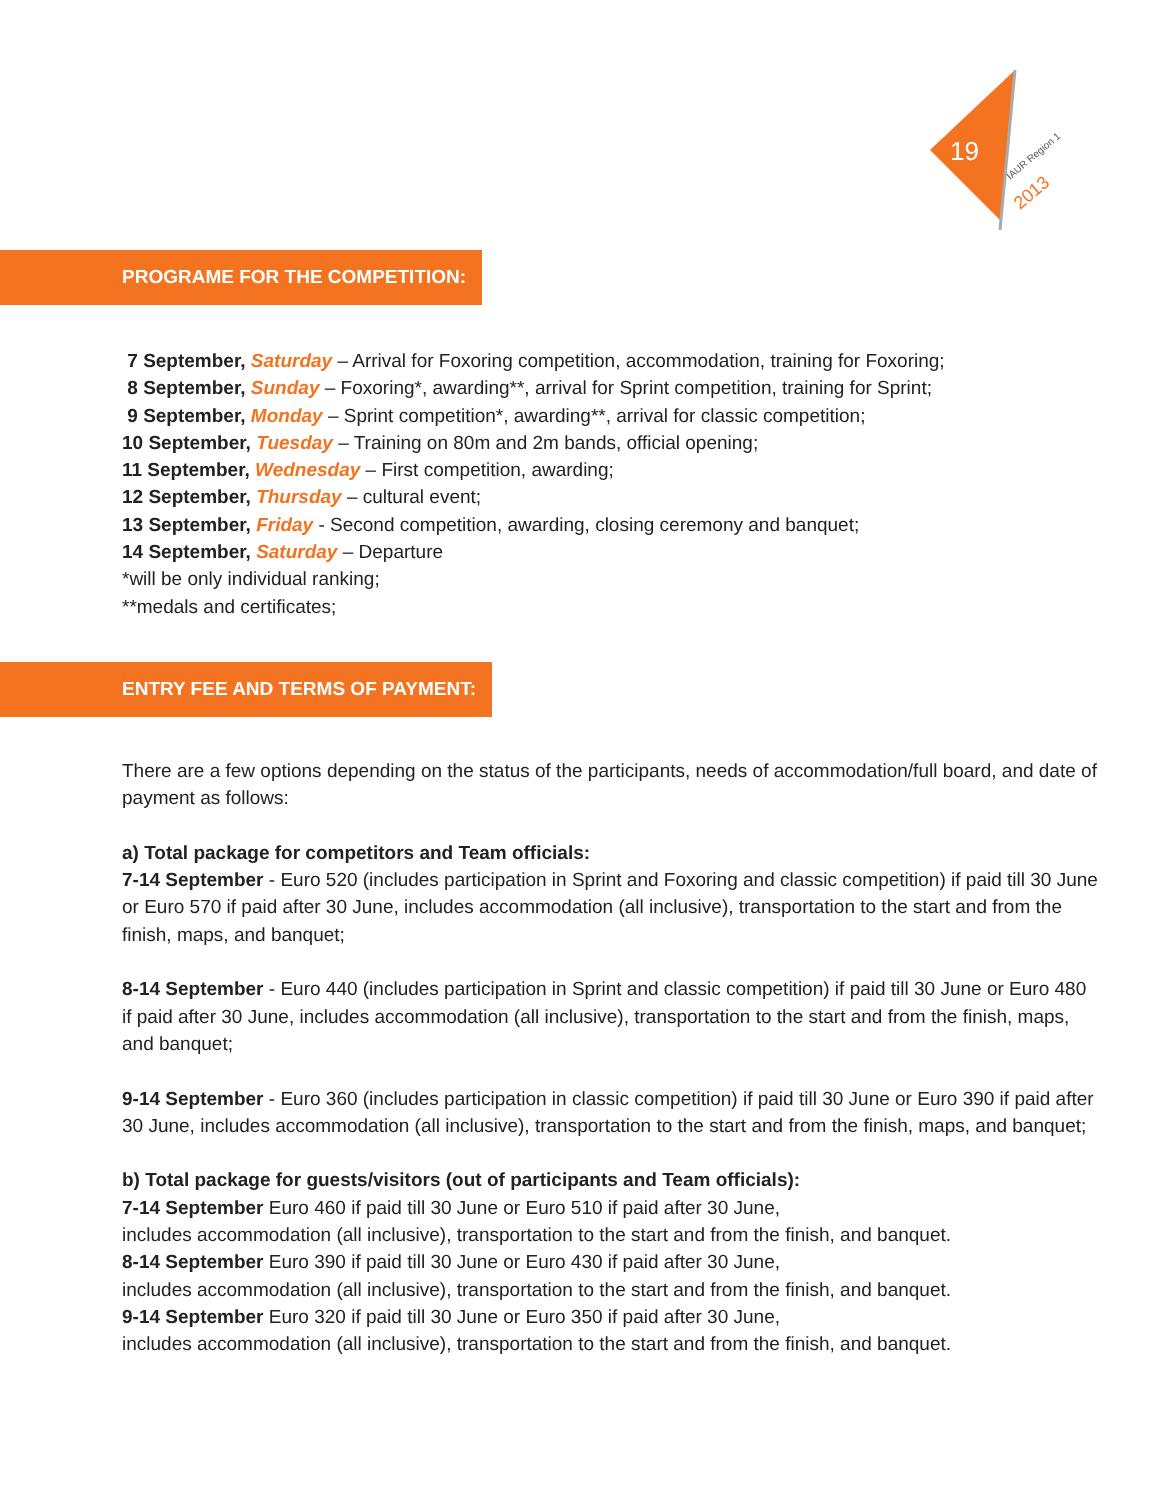19
IAUR Region 1
2013
PROGRAME FOR THE COMPETITION:
7 September, Saturday – Arrival for Foxoring competition, accommodation, training for Foxoring;
8 September, Sunday – Foxoring*, awarding**, arrival for Sprint competition, training for Sprint;
9 September, Monday – Sprint competition*, awarding**, arrival for classic competition;
10 September, Tuesday – Training on 80m and 2m bands, official opening;
11 September, Wednesday – First competition, awarding;
12 September, Thursday – cultural event;
13 September, Friday - Second competition, awarding, closing ceremony and banquet;
14 September, Saturday – Departure
*will be only individual ranking;
**medals and certificates;
ENTRY FEE AND TERMS OF PAYMENT:
There are a few options depending on the status of the participants, needs of accommodation/full board, and date of payment as follows:
a) Total package for competitors and Team officials:
7-14 September - Euro 520 (includes participation in Sprint and Foxoring and classic competition) if paid till 30 June or Euro 570 if paid after 30 June, includes accommodation (all inclusive), transportation to the start and from the finish, maps, and banquet;
8-14 September - Euro 440 (includes participation in Sprint and classic competition) if paid till 30 June or Euro 480 if paid after 30 June, includes accommodation (all inclusive), transportation to the start and from the finish, maps, and banquet;
9-14 September - Euro 360 (includes participation in classic competition) if paid till 30 June or Euro 390 if paid after 30 June, includes accommodation (all inclusive), transportation to the start and from the finish, maps, and banquet;
b) Total package for guests/visitors (out of participants and Team officials):
7-14 September Euro 460 if paid till 30 June or Euro 510 if paid after 30 June,
includes accommodation (all inclusive), transportation to the start and from the finish, and banquet.
8-14 September Euro 390 if paid till 30 June or Euro 430 if paid after 30 June,
includes accommodation (all inclusive), transportation to the start and from the finish, and banquet.
9-14 September Euro 320 if paid till 30 June or Euro 350 if paid after 30 June,
includes accommodation (all inclusive), transportation to the start and from the finish, and banquet.